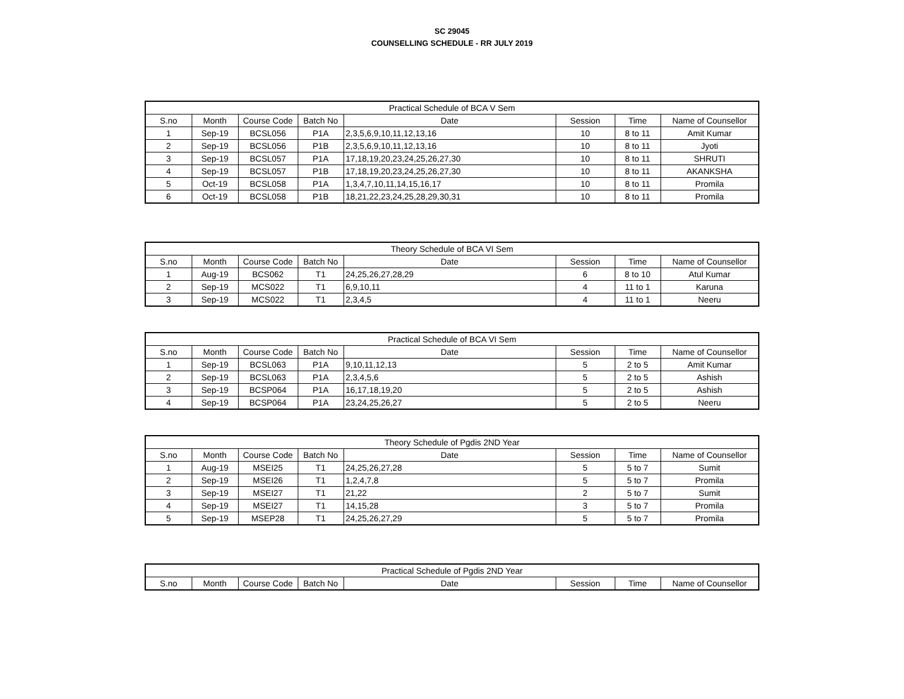SC 29045
COUNSELLING SCHEDULE - RR JULY 2019
| Practical Schedule of BCA V Sem | | | | | | | |
| --- | --- | --- | --- | --- | --- | --- | --- |
| S.no | Month | Course Code | Batch No | Date | Session | Time | Name of Counsellor |
| 1 | Sep-19 | BCSL056 | P1A | 2,3,5,6,9,10,11,12,13,16 | 10 | 8 to 11 | Amit Kumar |
| 2 | Sep-19 | BCSL056 | P1B | 2,3,5,6,9,10,11,12,13,16 | 10 | 8 to 11 | Jyoti |
| 3 | Sep-19 | BCSL057 | P1A | 17,18,19,20,23,24,25,26,27,30 | 10 | 8 to 11 | SHRUTI |
| 4 | Sep-19 | BCSL057 | P1B | 17,18,19,20,23,24,25,26,27,30 | 10 | 8 to 11 | AKANKSHA |
| 5 | Oct-19 | BCSL058 | P1A | 1,3,4,7,10,11,14,15,16,17 | 10 | 8 to 11 | Promila |
| 6 | Oct-19 | BCSL058 | P1B | 18,21,22,23,24,25,28,29,30,31 | 10 | 8 to 11 | Promila |
| Theory Schedule of BCA VI Sem | | | | | | | |
| --- | --- | --- | --- | --- | --- | --- | --- |
| S.no | Month | Course Code | Batch No | Date | Session | Time | Name of Counsellor |
| 1 | Aug-19 | BCS062 | T1 | 24,25,26,27,28,29 | 6 | 8 to 10 | Atul Kumar |
| 2 | Sep-19 | MCS022 | T1 | 6,9,10,11 | 4 | 11 to 1 | Karuna |
| 3 | Sep-19 | MCS022 | T1 | 2,3,4,5 | 4 | 11 to 1 | Neeru |
| Practical Schedule of BCA VI Sem | | | | | | | |
| --- | --- | --- | --- | --- | --- | --- | --- |
| S.no | Month | Course Code | Batch No | Date | Session | Time | Name of Counsellor |
| 1 | Sep-19 | BCSL063 | P1A | 9,10,11,12,13 | 5 | 2 to 5 | Amit Kumar |
| 2 | Sep-19 | BCSL063 | P1A | 2,3,4,5,6 | 5 | 2 to 5 | Ashish |
| 3 | Sep-19 | BCSP064 | P1A | 16,17,18,19,20 | 5 | 2 to 5 | Ashish |
| 4 | Sep-19 | BCSP064 | P1A | 23,24,25,26,27 | 5 | 2 to 5 | Neeru |
| Theory Schedule of Pgdis 2ND Year | | | | | | | |
| --- | --- | --- | --- | --- | --- | --- | --- |
| S.no | Month | Course Code | Batch No | Date | Session | Time | Name of Counsellor |
| 1 | Aug-19 | MSEI25 | T1 | 24,25,26,27,28 | 5 | 5 to 7 | Sumit |
| 2 | Sep-19 | MSEI26 | T1 | 1,2,4,7,8 | 5 | 5 to 7 | Promila |
| 3 | Sep-19 | MSEI27 | T1 | 21,22 | 2 | 5 to 7 | Sumit |
| 4 | Sep-19 | MSEI27 | T1 | 14,15,28 | 3 | 5 to 7 | Promila |
| 5 | Sep-19 | MSEP28 | T1 | 24,25,26,27,29 | 5 | 5 to 7 | Promila |
| Practical Schedule of Pgdis 2ND Year | | | | | | | |
| --- | --- | --- | --- | --- | --- | --- | --- |
| S.no | Month | Course Code | Batch No | Date | Session | Time | Name of Counsellor |